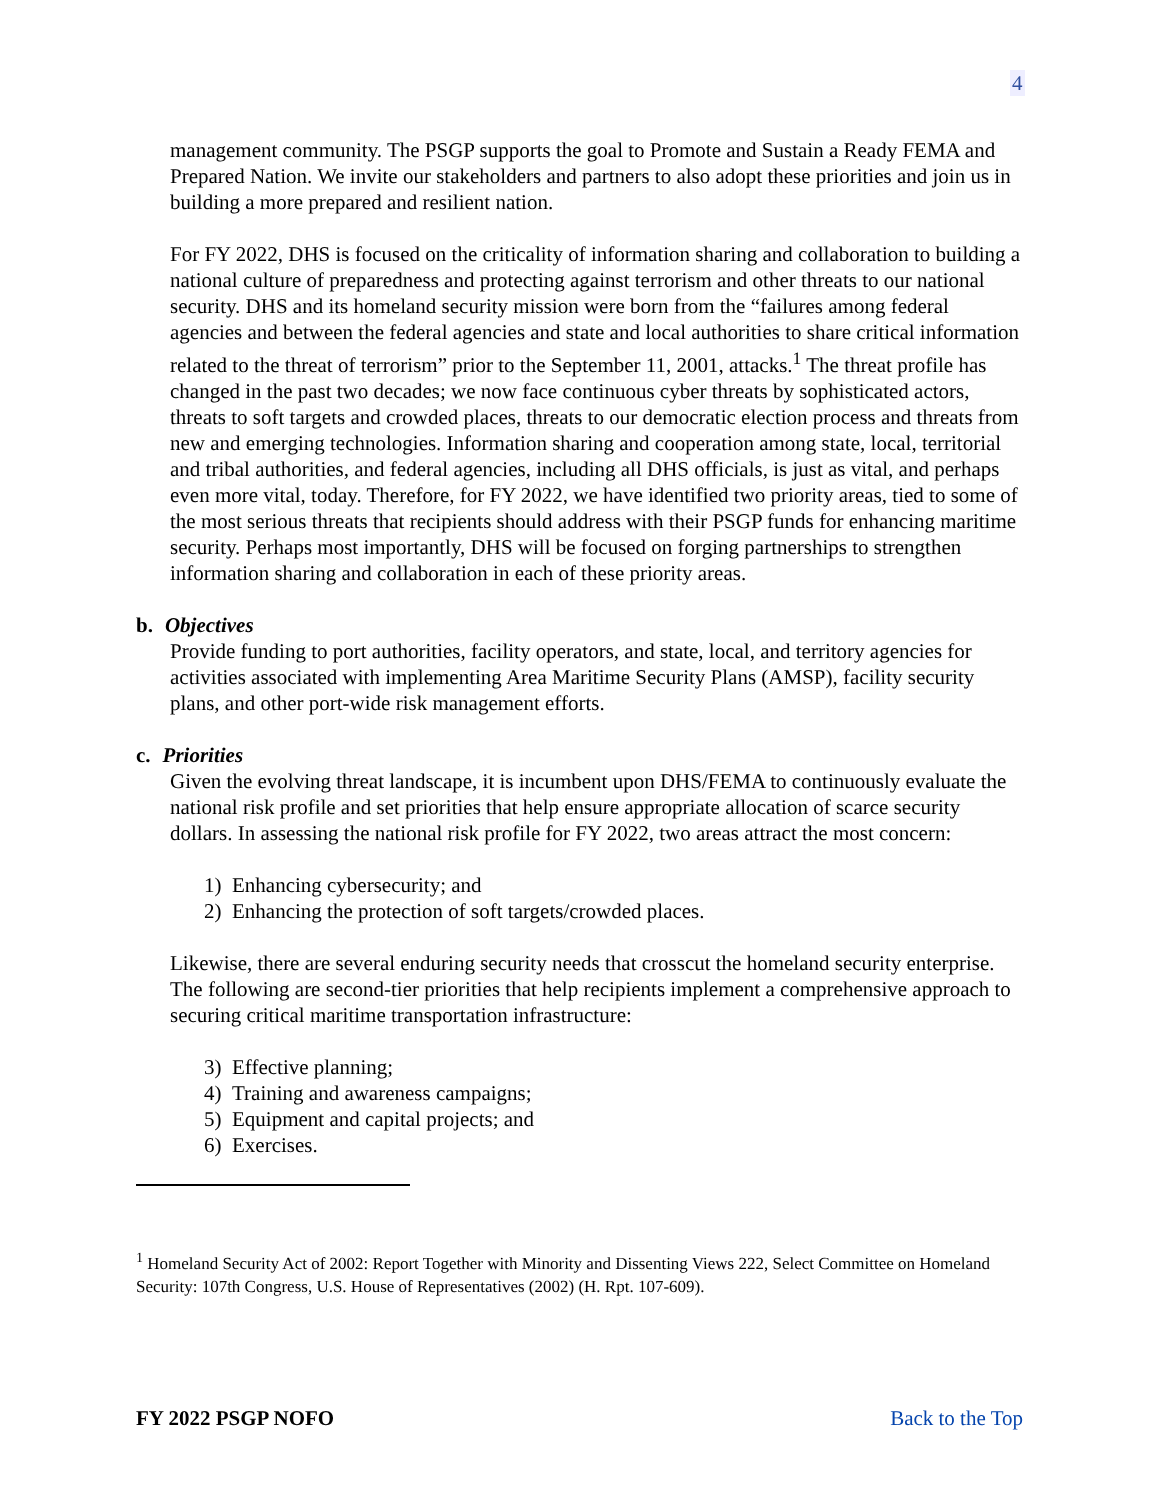4
management community. The PSGP supports the goal to Promote and Sustain a Ready FEMA and Prepared Nation. We invite our stakeholders and partners to also adopt these priorities and join us in building a more prepared and resilient nation.
For FY 2022, DHS is focused on the criticality of information sharing and collaboration to building a national culture of preparedness and protecting against terrorism and other threats to our national security. DHS and its homeland security mission were born from the “failures among federal agencies and between the federal agencies and state and local authorities to share critical information related to the threat of terrorism” prior to the September 11, 2001, attacks.<sup>1</sup> The threat profile has changed in the past two decades; we now face continuous cyber threats by sophisticated actors, threats to soft targets and crowded places, threats to our democratic election process and threats from new and emerging technologies. Information sharing and cooperation among state, local, territorial and tribal authorities, and federal agencies, including all DHS officials, is just as vital, and perhaps even more vital, today. Therefore, for FY 2022, we have identified two priority areas, tied to some of the most serious threats that recipients should address with their PSGP funds for enhancing maritime security. Perhaps most importantly, DHS will be focused on forging partnerships to strengthen information sharing and collaboration in each of these priority areas.
b. Objectives
Provide funding to port authorities, facility operators, and state, local, and territory agencies for activities associated with implementing Area Maritime Security Plans (AMSP), facility security plans, and other port-wide risk management efforts.
c. Priorities
Given the evolving threat landscape, it is incumbent upon DHS/FEMA to continuously evaluate the national risk profile and set priorities that help ensure appropriate allocation of scarce security dollars. In assessing the national risk profile for FY 2022, two areas attract the most concern:
1) Enhancing cybersecurity; and
2) Enhancing the protection of soft targets/crowded places.
Likewise, there are several enduring security needs that crosscut the homeland security enterprise. The following are second-tier priorities that help recipients implement a comprehensive approach to securing critical maritime transportation infrastructure:
3) Effective planning;
4) Training and awareness campaigns;
5) Equipment and capital projects; and
6) Exercises.
<sup>1</sup> Homeland Security Act of 2002: Report Together with Minority and Dissenting Views 222, Select Committee on Homeland Security: 107th Congress, U.S. House of Representatives (2002) (H. Rpt. 107-609).
FY 2022 PSGP NOFO Back to the Top